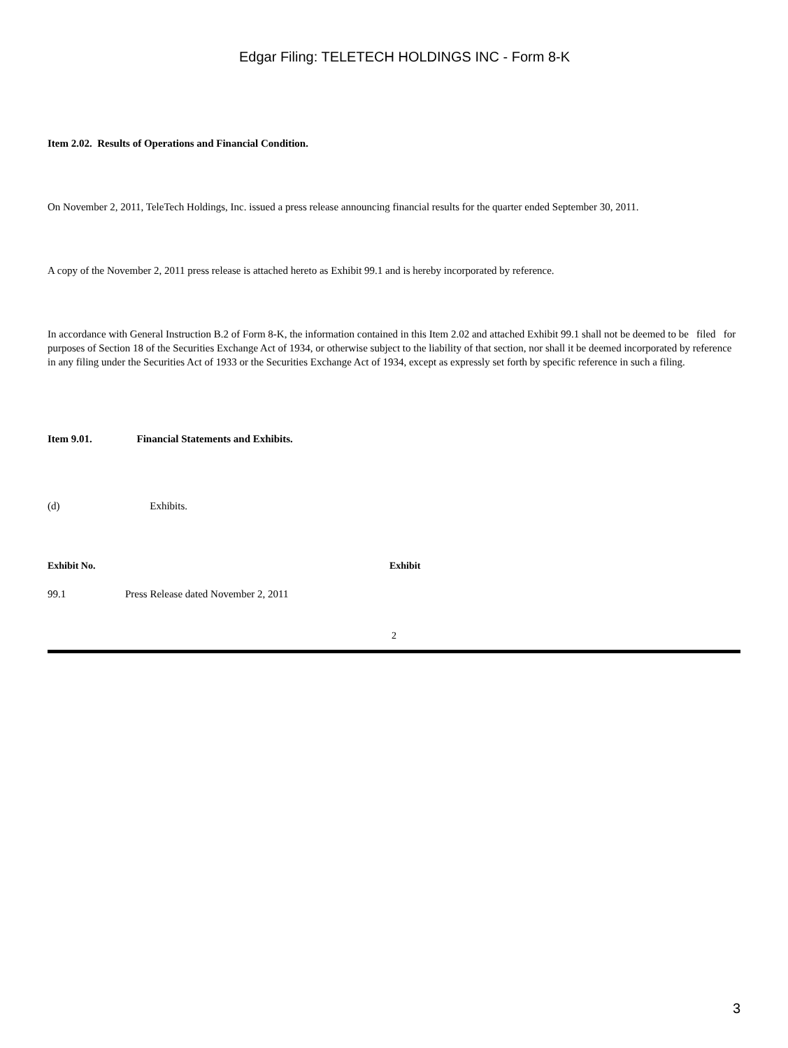Edgar Filing: TELETECH HOLDINGS INC - Form 8-K
Item 2.02. Results of Operations and Financial Condition.
On November 2, 2011, TeleTech Holdings, Inc. issued a press release announcing financial results for the quarter ended September 30, 2011.
A copy of the November 2, 2011 press release is attached hereto as Exhibit 99.1 and is hereby incorporated by reference.
In accordance with General Instruction B.2 of Form 8-K, the information contained in this Item 2.02 and attached Exhibit 99.1 shall not be deemed to be filed for purposes of Section 18 of the Securities Exchange Act of 1934, or otherwise subject to the liability of that section, nor shall it be deemed incorporated by reference in any filing under the Securities Act of 1933 or the Securities Exchange Act of 1934, except as expressly set forth by specific reference in such a filing.
Item 9.01. Financial Statements and Exhibits.
(d) Exhibits.
| Exhibit No. | | Exhibit |
| --- | --- | --- |
| 99.1 | Press Release dated November 2, 2011 | |
2
3